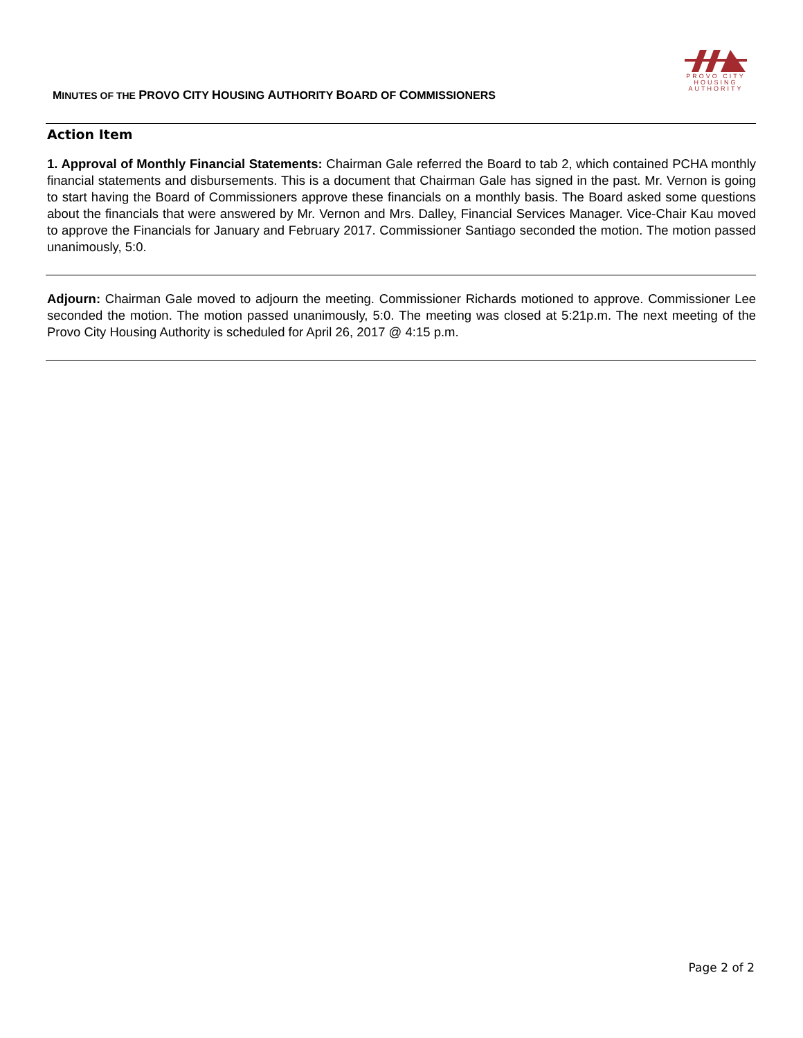MINUTES OF THE PROVO CITY HOUSING AUTHORITY BOARD OF COMMISSIONERS
PROVO CITY
HOUSING
AUTHORITY
Action Item
1. Approval of Monthly Financial Statements: Chairman Gale referred the Board to tab 2, which contained PCHA monthly financial statements and disbursements. This is a document that Chairman Gale has signed in the past. Mr. Vernon is going to start having the Board of Commissioners approve these financials on a monthly basis. The Board asked some questions about the financials that were answered by Mr. Vernon and Mrs. Dalley, Financial Services Manager. Vice-Chair Kau moved to approve the Financials for January and February 2017. Commissioner Santiago seconded the motion. The motion passed unanimously, 5:0.
Adjourn: Chairman Gale moved to adjourn the meeting. Commissioner Richards motioned to approve. Commissioner Lee seconded the motion. The motion passed unanimously, 5:0. The meeting was closed at 5:21p.m. The next meeting of the Provo City Housing Authority is scheduled for April 26, 2017 @ 4:15 p.m.
Page 2 of 2